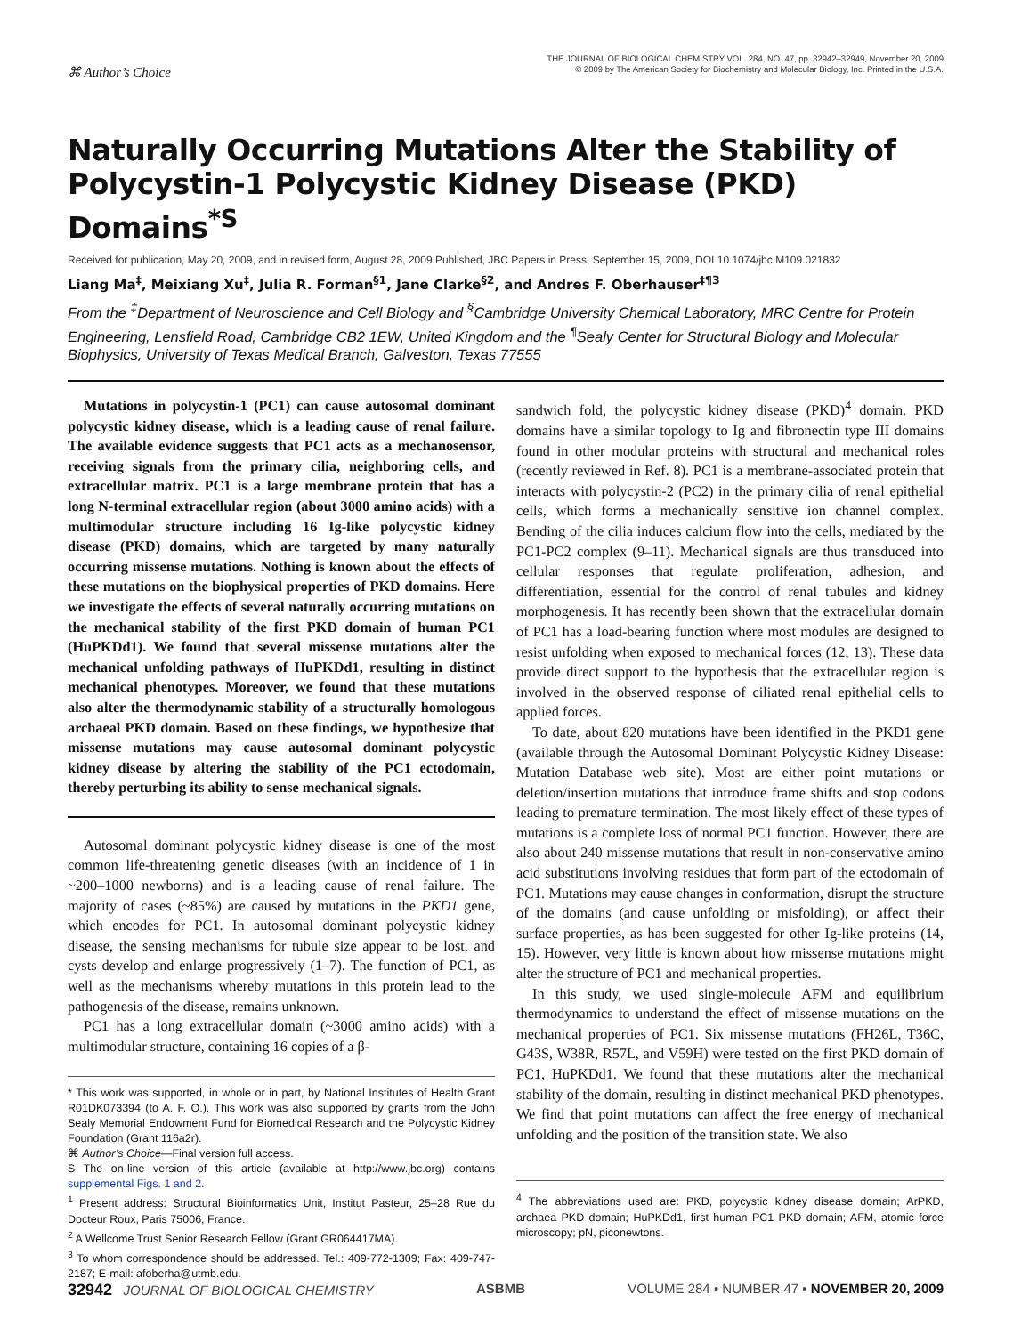⌘ Author’s Choice
THE JOURNAL OF BIOLOGICAL CHEMISTRY VOL. 284, NO. 47, pp. 32942–32949, November 20, 2009
© 2009 by The American Society for Biochemistry and Molecular Biology, Inc. Printed in the U.S.A.
Naturally Occurring Mutations Alter the Stability of Polycystin-1 Polycystic Kidney Disease (PKD) Domains<sup>*S</sup>
Received for publication, May 20, 2009, and in revised form, August 28, 2009 Published, JBC Papers in Press, September 15, 2009, DOI 10.1074/jbc.M109.021832
Liang Ma<sup>‡</sup>, Meixiang Xu<sup>‡</sup>, Julia R. Forman<sup>§1</sup>, Jane Clarke<sup>§2</sup>, and Andres F. Oberhauser<sup>‡¶3</sup>
From the <sup>‡</sup>Department of Neuroscience and Cell Biology and <sup>§</sup>Cambridge University Chemical Laboratory, MRC Centre for Protein Engineering, Lensfield Road, Cambridge CB2 1EW, United Kingdom and the <sup>¶</sup>Sealy Center for Structural Biology and Molecular Biophysics, University of Texas Medical Branch, Galveston, Texas 77555
Mutations in polycystin-1 (PC1) can cause autosomal dominant polycystic kidney disease, which is a leading cause of renal failure. The available evidence suggests that PC1 acts as a mechanosensor, receiving signals from the primary cilia, neighboring cells, and extracellular matrix. PC1 is a large membrane protein that has a long N-terminal extracellular region (about 3000 amino acids) with a multimodular structure including 16 Ig-like polycystic kidney disease (PKD) domains, which are targeted by many naturally occurring missense mutations. Nothing is known about the effects of these mutations on the biophysical properties of PKD domains. Here we investigate the effects of several naturally occurring mutations on the mechanical stability of the first PKD domain of human PC1 (HuPKDd1). We found that several missense mutations alter the mechanical unfolding pathways of HuPKDd1, resulting in distinct mechanical phenotypes. Moreover, we found that these mutations also alter the thermodynamic stability of a structurally homologous archaeal PKD domain. Based on these findings, we hypothesize that missense mutations may cause autosomal dominant polycystic kidney disease by altering the stability of the PC1 ectodomain, thereby perturbing its ability to sense mechanical signals.
Autosomal dominant polycystic kidney disease is one of the most common life-threatening genetic diseases (with an incidence of 1 in ~200–1000 newborns) and is a leading cause of renal failure. The majority of cases (~85%) are caused by mutations in the PKD1 gene, which encodes for PC1. In autosomal dominant polycystic kidney disease, the sensing mechanisms for tubule size appear to be lost, and cysts develop and enlarge progressively (1–7). The function of PC1, as well as the mechanisms whereby mutations in this protein lead to the pathogenesis of the disease, remains unknown.
PC1 has a long extracellular domain (~3000 amino acids) with a multimodular structure, containing 16 copies of a β-
* This work was supported, in whole or in part, by National Institutes of Health Grant R01DK073394 (to A. F. O.). This work was also supported by grants from the John Sealy Memorial Endowment Fund for Biomedical Research and the Polycystic Kidney Foundation (Grant 116a2r).
⌘ Author’s Choice—Final version full access.
S The on-line version of this article (available at http://www.jbc.org) contains supplemental Figs. 1 and 2.
<sup>1</sup> Present address: Structural Bioinformatics Unit, Institut Pasteur, 25–28 Rue du Docteur Roux, Paris 75006, France.
<sup>2</sup> A Wellcome Trust Senior Research Fellow (Grant GR064417MA).
<sup>3</sup> To whom correspondence should be addressed. Tel.: 409-772-1309; Fax: 409-747-2187; E-mail: afoberha@utmb.edu.
sandwich fold, the polycystic kidney disease (PKD)<sup>4</sup> domain. PKD domains have a similar topology to Ig and fibronectin type III domains found in other modular proteins with structural and mechanical roles (recently reviewed in Ref. 8). PC1 is a membrane-associated protein that interacts with polycystin-2 (PC2) in the primary cilia of renal epithelial cells, which forms a mechanically sensitive ion channel complex. Bending of the cilia induces calcium flow into the cells, mediated by the PC1-PC2 complex (9–11). Mechanical signals are thus transduced into cellular responses that regulate proliferation, adhesion, and differentiation, essential for the control of renal tubules and kidney morphogenesis. It has recently been shown that the extracellular domain of PC1 has a load-bearing function where most modules are designed to resist unfolding when exposed to mechanical forces (12, 13). These data provide direct support to the hypothesis that the extracellular region is involved in the observed response of ciliated renal epithelial cells to applied forces.
To date, about 820 mutations have been identified in the PKD1 gene (available through the Autosomal Dominant Polycystic Kidney Disease: Mutation Database web site). Most are either point mutations or deletion/insertion mutations that introduce frame shifts and stop codons leading to premature termination. The most likely effect of these types of mutations is a complete loss of normal PC1 function. However, there are also about 240 missense mutations that result in non-conservative amino acid substitutions involving residues that form part of the ectodomain of PC1. Mutations may cause changes in conformation, disrupt the structure of the domains (and cause unfolding or misfolding), or affect their surface properties, as has been suggested for other Ig-like proteins (14, 15). However, very little is known about how missense mutations might alter the structure of PC1 and mechanical properties.
In this study, we used single-molecule AFM and equilibrium thermodynamics to understand the effect of missense mutations on the mechanical properties of PC1. Six missense mutations (FH26L, T36C, G43S, W38R, R57L, and V59H) were tested on the first PKD domain of PC1, HuPKDd1. We found that these mutations alter the mechanical stability of the domain, resulting in distinct mechanical PKD phenotypes. We find that point mutations can affect the free energy of mechanical unfolding and the position of the transition state. We also
<sup>4</sup> The abbreviations used are: PKD, polycystic kidney disease domain; ArPKD, archaea PKD domain; HuPKDd1, first human PC1 PKD domain; AFM, atomic force microscopy; pN, piconewtons.
32942 JOURNAL OF BIOLOGICAL CHEMISTRY
ASBMB VOLUME 284 • NUMBER 47 • NOVEMBER 20, 2009